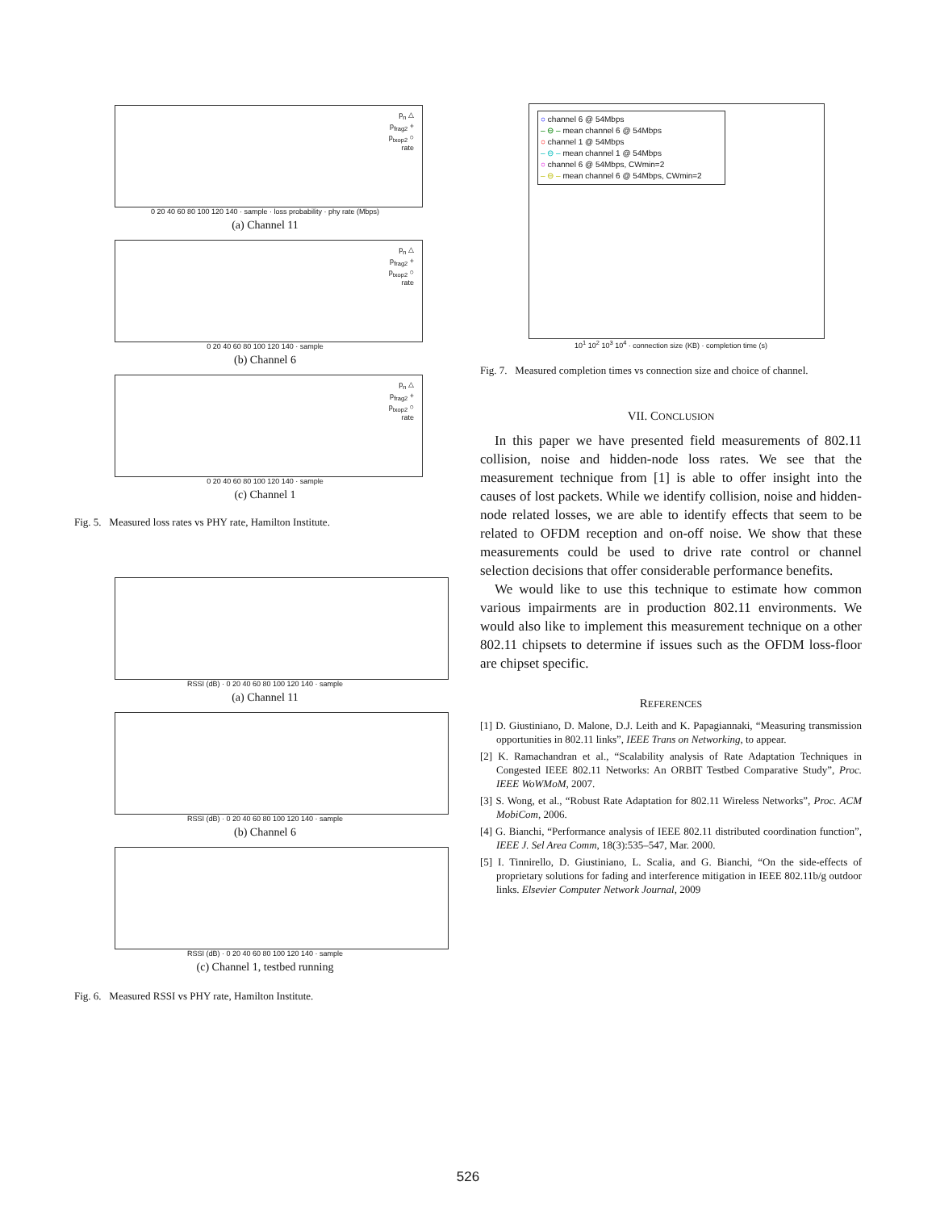p<sub>n</sub> △
p<sub>frag2</sub> +
p<sub>txop2</sub> ○
rate
0 20 40 60 80 100 120 140 · sample · loss probability · phy rate (Mbps)
(a) Channel 11
p<sub>n</sub> △
p<sub>frag2</sub> +
p<sub>txop2</sub> ○
rate
0 20 40 60 80 100 120 140 · sample
(b) Channel 6
p<sub>n</sub> △
p<sub>frag2</sub> +
p<sub>txop2</sub> ○
rate
0 20 40 60 80 100 120 140 · sample
(c) Channel 1
Fig. 5. Measured loss rates vs PHY rate, Hamilton Institute.
RSSI (dB) · 0 20 40 60 80 100 120 140 · sample
(a) Channel 11
RSSI (dB) · 0 20 40 60 80 100 120 140 · sample
(b) Channel 6
RSSI (dB) · 0 20 40 60 80 100 120 140 · sample
(c) Channel 1, testbed running
Fig. 6. Measured RSSI vs PHY rate, Hamilton Institute.
○ channel 6 @ 54Mbps
– ⊖ – mean channel 6 @ 54Mbps
○ channel 1 @ 54Mbps
– ⊖ – mean channel 1 @ 54Mbps
○ channel 6 @ 54Mbps, CWmin=2
– ⊖ – mean channel 6 @ 54Mbps, CWmin=2
10<sup>1</sup> 10<sup>2</sup> 10<sup>3</sup> 10<sup>4</sup> · connection size (KB) · completion time (s)
Fig. 7. Measured completion times vs connection size and choice of channel.
VII. CONCLUSION
In this paper we have presented field measurements of 802.11 collision, noise and hidden-node loss rates. We see that the measurement technique from [1] is able to offer insight into the causes of lost packets. While we identify collision, noise and hidden-node related losses, we are able to identify effects that seem to be related to OFDM reception and on-off noise. We show that these measurements could be used to drive rate control or channel selection decisions that offer considerable performance benefits.
We would like to use this technique to estimate how common various impairments are in production 802.11 environments. We would also like to implement this measurement technique on a other 802.11 chipsets to determine if issues such as the OFDM loss-floor are chipset specific.
REFERENCES
[1] D. Giustiniano, D. Malone, D.J. Leith and K. Papagiannaki, “Measuring transmission opportunities in 802.11 links”, IEEE Trans on Networking, to appear.
[2] K. Ramachandran et al., “Scalability analysis of Rate Adaptation Techniques in Congested IEEE 802.11 Networks: An ORBIT Testbed Comparative Study”, Proc. IEEE WoWMoM, 2007.
[3] S. Wong, et al., “Robust Rate Adaptation for 802.11 Wireless Networks”, Proc. ACM MobiCom, 2006.
[4] G. Bianchi, “Performance analysis of IEEE 802.11 distributed coordination function”, IEEE J. Sel Area Comm, 18(3):535–547, Mar. 2000.
[5] I. Tinnirello, D. Giustiniano, L. Scalia, and G. Bianchi, “On the side-effects of proprietary solutions for fading and interference mitigation in IEEE 802.11b/g outdoor links. Elsevier Computer Network Journal, 2009
526